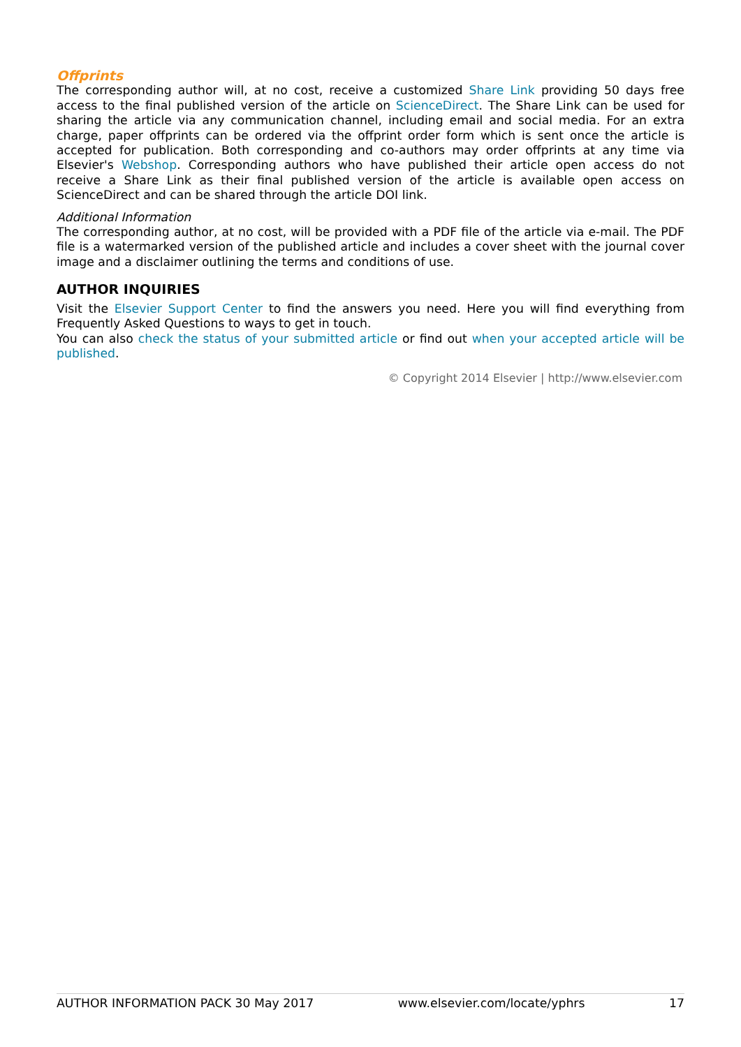Offprints
The corresponding author will, at no cost, receive a customized Share Link providing 50 days free access to the final published version of the article on ScienceDirect. The Share Link can be used for sharing the article via any communication channel, including email and social media. For an extra charge, paper offprints can be ordered via the offprint order form which is sent once the article is accepted for publication. Both corresponding and co-authors may order offprints at any time via Elsevier's Webshop. Corresponding authors who have published their article open access do not receive a Share Link as their final published version of the article is available open access on ScienceDirect and can be shared through the article DOI link.
Additional Information
The corresponding author, at no cost, will be provided with a PDF file of the article via e-mail. The PDF file is a watermarked version of the published article and includes a cover sheet with the journal cover image and a disclaimer outlining the terms and conditions of use.
AUTHOR INQUIRIES
Visit the Elsevier Support Center to find the answers you need. Here you will find everything from Frequently Asked Questions to ways to get in touch.
You can also check the status of your submitted article or find out when your accepted article will be published.
© Copyright 2014 Elsevier | http://www.elsevier.com
AUTHOR INFORMATION PACK 30 May 2017 www.elsevier.com/locate/yphrs 17